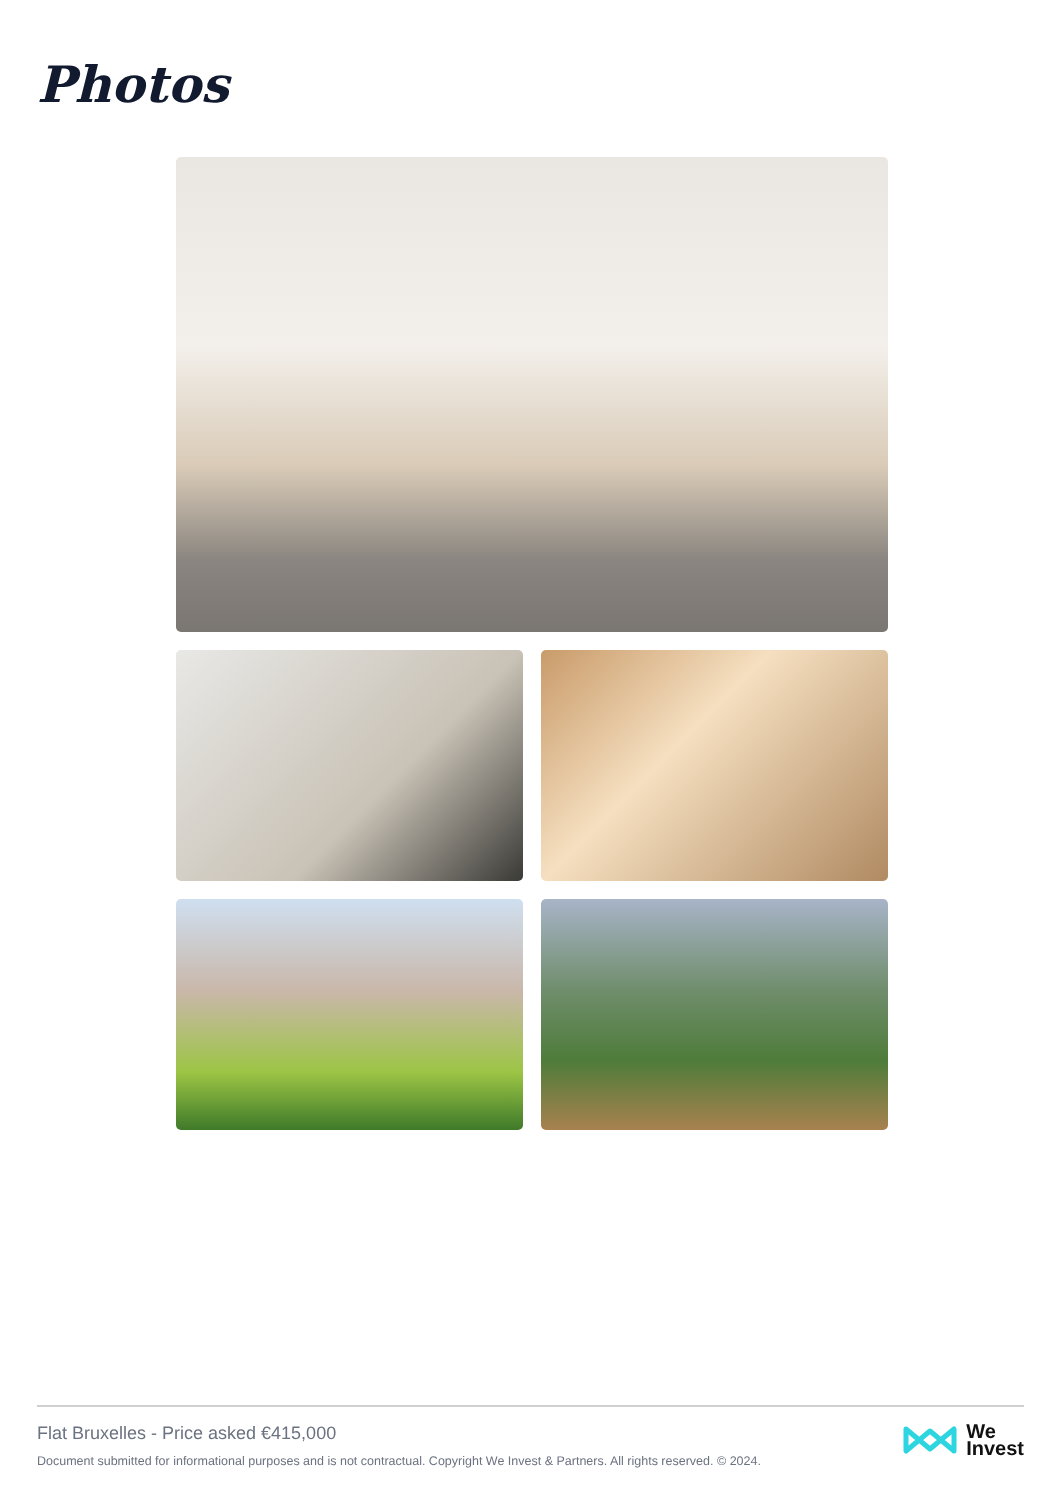Photos
Flat Bruxelles - Price asked €415,000
Document submitted for informational purposes and is not contractual. Copyright We Invest & Partners. All rights reserved. © 2024.
We
Invest